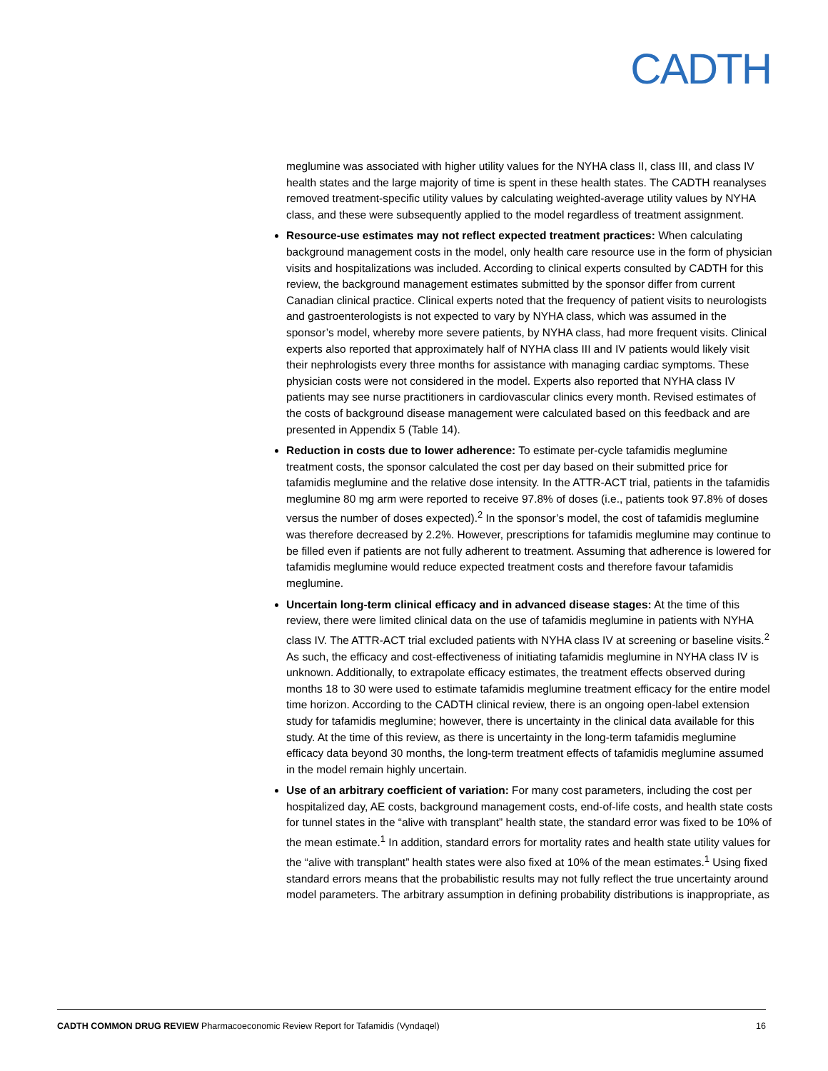CADTH
meglumine was associated with higher utility values for the NYHA class II, class III, and class IV health states and the large majority of time is spent in these health states. The CADTH reanalyses removed treatment-specific utility values by calculating weighted-average utility values by NYHA class, and these were subsequently applied to the model regardless of treatment assignment.
Resource-use estimates may not reflect expected treatment practices: When calculating background management costs in the model, only health care resource use in the form of physician visits and hospitalizations was included. According to clinical experts consulted by CADTH for this review, the background management estimates submitted by the sponsor differ from current Canadian clinical practice. Clinical experts noted that the frequency of patient visits to neurologists and gastroenterologists is not expected to vary by NYHA class, which was assumed in the sponsor’s model, whereby more severe patients, by NYHA class, had more frequent visits. Clinical experts also reported that approximately half of NYHA class III and IV patients would likely visit their nephrologists every three months for assistance with managing cardiac symptoms. These physician costs were not considered in the model. Experts also reported that NYHA class IV patients may see nurse practitioners in cardiovascular clinics every month. Revised estimates of the costs of background disease management were calculated based on this feedback and are presented in Appendix 5 (Table 14).
Reduction in costs due to lower adherence: To estimate per-cycle tafamidis meglumine treatment costs, the sponsor calculated the cost per day based on their submitted price for tafamidis meglumine and the relative dose intensity. In the ATTR-ACT trial, patients in the tafamidis meglumine 80 mg arm were reported to receive 97.8% of doses (i.e., patients took 97.8% of doses versus the number of doses expected).<sup>2</sup> In the sponsor’s model, the cost of tafamidis meglumine was therefore decreased by 2.2%. However, prescriptions for tafamidis meglumine may continue to be filled even if patients are not fully adherent to treatment. Assuming that adherence is lowered for tafamidis meglumine would reduce expected treatment costs and therefore favour tafamidis meglumine.
Uncertain long-term clinical efficacy and in advanced disease stages: At the time of this review, there were limited clinical data on the use of tafamidis meglumine in patients with NYHA class IV. The ATTR-ACT trial excluded patients with NYHA class IV at screening or baseline visits.<sup>2</sup> As such, the efficacy and cost-effectiveness of initiating tafamidis meglumine in NYHA class IV is unknown. Additionally, to extrapolate efficacy estimates, the treatment effects observed during months 18 to 30 were used to estimate tafamidis meglumine treatment efficacy for the entire model time horizon. According to the CADTH clinical review, there is an ongoing open-label extension study for tafamidis meglumine; however, there is uncertainty in the clinical data available for this study. At the time of this review, as there is uncertainty in the long-term tafamidis meglumine efficacy data beyond 30 months, the long-term treatment effects of tafamidis meglumine assumed in the model remain highly uncertain.
Use of an arbitrary coefficient of variation: For many cost parameters, including the cost per hospitalized day, AE costs, background management costs, end-of-life costs, and health state costs for tunnel states in the “alive with transplant” health state, the standard error was fixed to be 10% of the mean estimate.<sup>1</sup> In addition, standard errors for mortality rates and health state utility values for the “alive with transplant” health states were also fixed at 10% of the mean estimates.<sup>1</sup> Using fixed standard errors means that the probabilistic results may not fully reflect the true uncertainty around model parameters. The arbitrary assumption in defining probability distributions is inappropriate, as
CADTH COMMON DRUG REVIEW Pharmacoeconomic Review Report for Tafamidis (Vyndaqel) 16